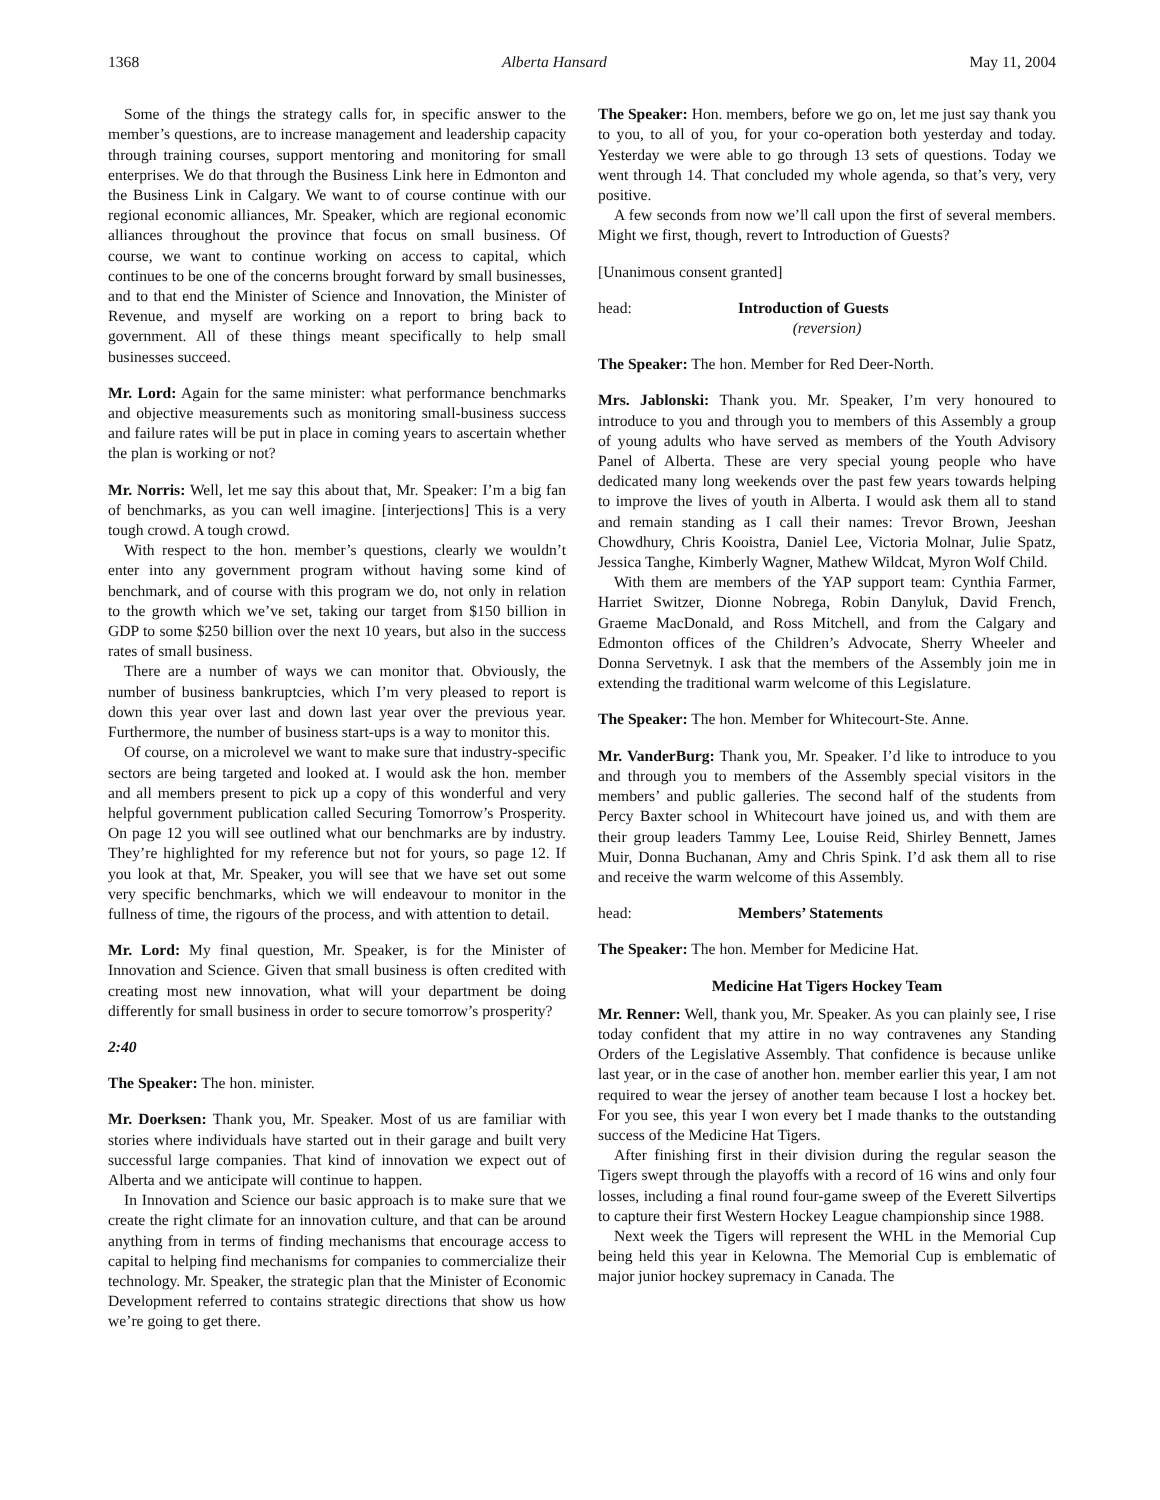1368 Alberta Hansard May 11, 2004
Some of the things the strategy calls for, in specific answer to the member’s questions, are to increase management and leadership capacity through training courses, support mentoring and monitoring for small enterprises. We do that through the Business Link here in Edmonton and the Business Link in Calgary. We want to of course continue with our regional economic alliances, Mr. Speaker, which are regional economic alliances throughout the province that focus on small business. Of course, we want to continue working on access to capital, which continues to be one of the concerns brought forward by small businesses, and to that end the Minister of Science and Innovation, the Minister of Revenue, and myself are working on a report to bring back to government. All of these things meant specifically to help small businesses succeed.
Mr. Lord: Again for the same minister: what performance benchmarks and objective measurements such as monitoring small-business success and failure rates will be put in place in coming years to ascertain whether the plan is working or not?
Mr. Norris: Well, let me say this about that, Mr. Speaker: I’m a big fan of benchmarks, as you can well imagine. [interjections] This is a very tough crowd. A tough crowd.
With respect to the hon. member’s questions, clearly we wouldn’t enter into any government program without having some kind of benchmark, and of course with this program we do, not only in relation to the growth which we’ve set, taking our target from $150 billion in GDP to some $250 billion over the next 10 years, but also in the success rates of small business.
There are a number of ways we can monitor that. Obviously, the number of business bankruptcies, which I’m very pleased to report is down this year over last and down last year over the previous year. Furthermore, the number of business start-ups is a way to monitor this.
Of course, on a microlevel we want to make sure that industry-specific sectors are being targeted and looked at. I would ask the hon. member and all members present to pick up a copy of this wonderful and very helpful government publication called Securing Tomorrow’s Prosperity. On page 12 you will see outlined what our benchmarks are by industry. They’re highlighted for my reference but not for yours, so page 12. If you look at that, Mr. Speaker, you will see that we have set out some very specific benchmarks, which we will endeavour to monitor in the fullness of time, the rigours of the process, and with attention to detail.
Mr. Lord: My final question, Mr. Speaker, is for the Minister of Innovation and Science. Given that small business is often credited with creating most new innovation, what will your department be doing differently for small business in order to secure tomorrow’s prosperity?
2:40
The Speaker: The hon. minister.
Mr. Doerksen: Thank you, Mr. Speaker. Most of us are familiar with stories where individuals have started out in their garage and built very successful large companies. That kind of innovation we expect out of Alberta and we anticipate will continue to happen.
In Innovation and Science our basic approach is to make sure that we create the right climate for an innovation culture, and that can be around anything from in terms of finding mechanisms that encourage access to capital to helping find mechanisms for companies to commercialize their technology. Mr. Speaker, the strategic plan that the Minister of Economic Development referred to contains strategic directions that show us how we’re going to get there.
The Speaker: Hon. members, before we go on, let me just say thank you to you, to all of you, for your co-operation both yesterday and today. Yesterday we were able to go through 13 sets of questions. Today we went through 14. That concluded my whole agenda, so that’s very, very positive.
A few seconds from now we’ll call upon the first of several members. Might we first, though, revert to Introduction of Guests?
[Unanimous consent granted]
head: Introduction of Guests
(reversion)
The Speaker: The hon. Member for Red Deer-North.
Mrs. Jablonski: Thank you. Mr. Speaker, I’m very honoured to introduce to you and through you to members of this Assembly a group of young adults who have served as members of the Youth Advisory Panel of Alberta. These are very special young people who have dedicated many long weekends over the past few years towards helping to improve the lives of youth in Alberta. I would ask them all to stand and remain standing as I call their names: Trevor Brown, Jeeshan Chowdhury, Chris Kooistra, Daniel Lee, Victoria Molnar, Julie Spatz, Jessica Tanghe, Kimberly Wagner, Mathew Wildcat, Myron Wolf Child.
With them are members of the YAP support team: Cynthia Farmer, Harriet Switzer, Dionne Nobrega, Robin Danyluk, David French, Graeme MacDonald, and Ross Mitchell, and from the Calgary and Edmonton offices of the Children’s Advocate, Sherry Wheeler and Donna Servetnyk. I ask that the members of the Assembly join me in extending the traditional warm welcome of this Legislature.
The Speaker: The hon. Member for Whitecourt-Ste. Anne.
Mr. VanderBurg: Thank you, Mr. Speaker. I’d like to introduce to you and through you to members of the Assembly special visitors in the members’ and public galleries. The second half of the students from Percy Baxter school in Whitecourt have joined us, and with them are their group leaders Tammy Lee, Louise Reid, Shirley Bennett, James Muir, Donna Buchanan, Amy and Chris Spink. I’d ask them all to rise and receive the warm welcome of this Assembly.
head: Members’ Statements
The Speaker: The hon. Member for Medicine Hat.
Medicine Hat Tigers Hockey Team
Mr. Renner: Well, thank you, Mr. Speaker. As you can plainly see, I rise today confident that my attire in no way contravenes any Standing Orders of the Legislative Assembly. That confidence is because unlike last year, or in the case of another hon. member earlier this year, I am not required to wear the jersey of another team because I lost a hockey bet. For you see, this year I won every bet I made thanks to the outstanding success of the Medicine Hat Tigers.
After finishing first in their division during the regular season the Tigers swept through the playoffs with a record of 16 wins and only four losses, including a final round four-game sweep of the Everett Silvertips to capture their first Western Hockey League championship since 1988.
Next week the Tigers will represent the WHL in the Memorial Cup being held this year in Kelowna. The Memorial Cup is emblematic of major junior hockey supremacy in Canada. The